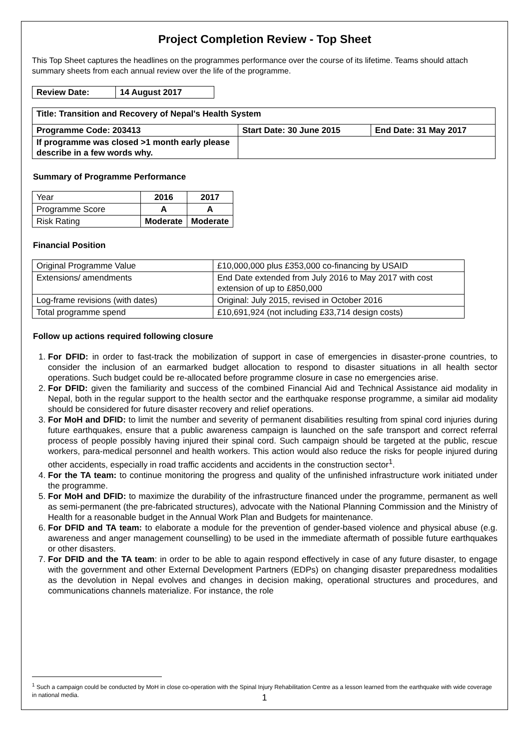Project Completion Review - Top Sheet
This Top Sheet captures the headlines on the programmes performance over the course of its lifetime. Teams should attach summary sheets from each annual review over the life of the programme.
| Review Date: | 14 August 2017 |
| --- | --- |
| Title: Transition and Recovery of Nepal's Health System | | |
| --- | --- | --- |
| Programme Code: 203413 | Start Date: 30 June 2015 | End Date: 31 May 2017 |
| If programme was closed >1 month early please describe in a few words why. | | |
Summary of Programme Performance
| Year | 2016 | 2017 |
| Programme Score | A | A |
| Risk Rating | Moderate | Moderate |
Financial Position
| Original Programme Value | £10,000,000 plus £353,000 co-financing by USAID |
| Extensions/ amendments | End Date extended from July 2016 to May 2017 with cost extension of up to £850,000 |
| Log-frame revisions (with dates) | Original: July 2015, revised in October 2016 |
| Total programme spend | £10,691,924 (not including £33,714 design costs) |
Follow up actions required following closure
1. For DFID: in order to fast-track the mobilization of support in case of emergencies in disaster-prone countries, to consider the inclusion of an earmarked budget allocation to respond to disaster situations in all health sector operations. Such budget could be re-allocated before programme closure in case no emergencies arise.
2. For DFID: given the familiarity and success of the combined Financial Aid and Technical Assistance aid modality in Nepal, both in the regular support to the health sector and the earthquake response programme, a similar aid modality should be considered for future disaster recovery and relief operations.
3. For MoH and DFID: to limit the number and severity of permanent disabilities resulting from spinal cord injuries during future earthquakes, ensure that a public awareness campaign is launched on the safe transport and correct referral process of people possibly having injured their spinal cord. Such campaign should be targeted at the public, rescue workers, para-medical personnel and health workers. This action would also reduce the risks for people injured during other accidents, especially in road traffic accidents and accidents in the construction sector<sup>1</sup>.
4. For the TA team: to continue monitoring the progress and quality of the unfinished infrastructure work initiated under the programme.
5. For MoH and DFID: to maximize the durability of the infrastructure financed under the programme, permanent as well as semi-permanent (the pre-fabricated structures), advocate with the National Planning Commission and the Ministry of Health for a reasonable budget in the Annual Work Plan and Budgets for maintenance.
6. For DFID and TA team: to elaborate a module for the prevention of gender-based violence and physical abuse (e.g. awareness and anger management counselling) to be used in the immediate aftermath of possible future earthquakes or other disasters.
7. For DFID and the TA team: in order to be able to again respond effectively in case of any future disaster, to engage with the government and other External Development Partners (EDPs) on changing disaster preparedness modalities as the devolution in Nepal evolves and changes in decision making, operational structures and procedures, and communications channels materialize. For instance, the role
<sup>1</sup> Such a campaign could be conducted by MoH in close co-operation with the Spinal Injury Rehabilitation Centre as a lesson learned from the earthquake with wide coverage in national media.
1